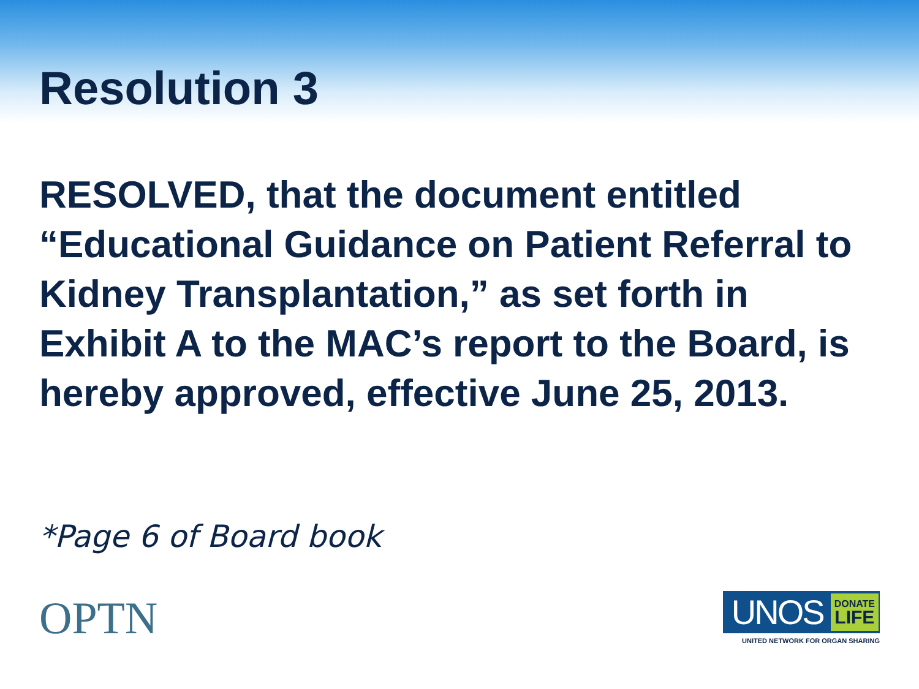Resolution 3
RESOLVED, that the document entitled “Educational Guidance on Patient Referral to Kidney Transplantation,” as set forth in Exhibit A to the MAC’s report to the Board, is hereby approved, effective June 25, 2013.
*Page 6 of Board book
OPTN
UNOS DONATE
LIFE
UNITED NETWORK FOR ORGAN SHARING